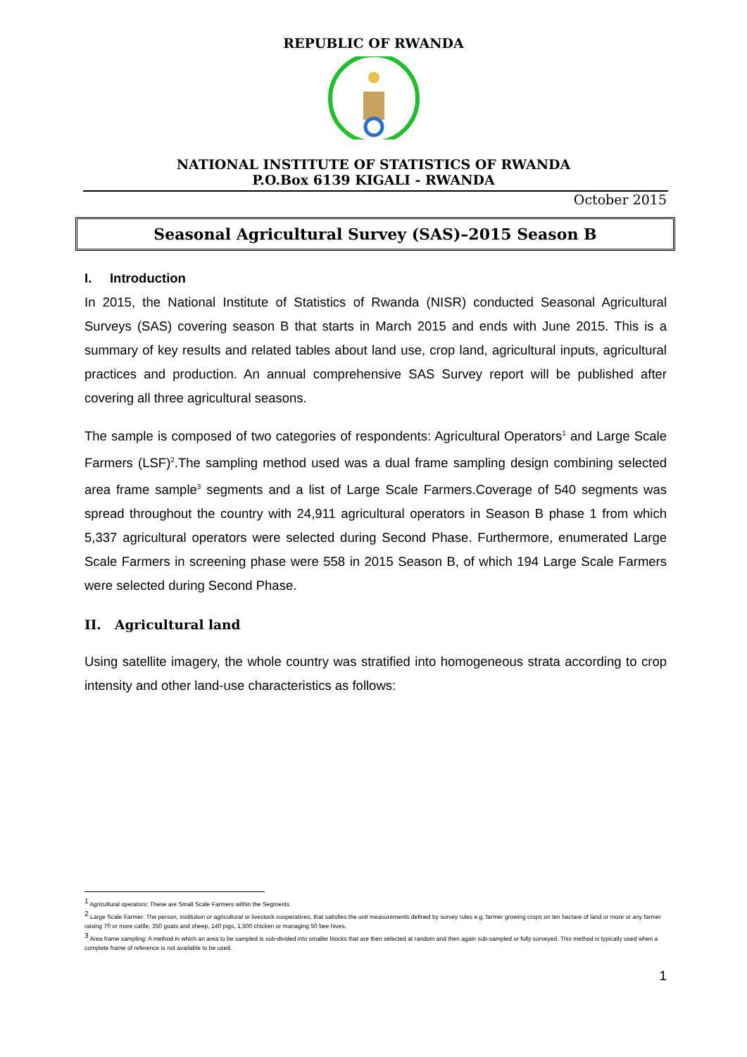REPUBLIC OF RWANDA
NATIONAL INSTITUTE OF STATISTICS OF RWANDA
P.O.Box 6139 KIGALI - RWANDA
October 2015
Seasonal Agricultural Survey (SAS)–2015 Season B
I. Introduction
In 2015, the National Institute of Statistics of Rwanda (NISR) conducted Seasonal Agricultural Surveys (SAS) covering season B that starts in March 2015 and ends with June 2015. This is a summary of key results and related tables about land use, crop land, agricultural inputs, agricultural practices and production. An annual comprehensive SAS Survey report will be published after covering all three agricultural seasons.
The sample is composed of two categories of respondents: Agricultural Operators<sup>1</sup> and Large Scale Farmers (LSF)<sup>2</sup>.The sampling method used was a dual frame sampling design combining selected area frame sample<sup>3</sup> segments and a list of Large Scale Farmers.Coverage of 540 segments was spread throughout the country with 24,911 agricultural operators in Season B phase 1 from which 5,337 agricultural operators were selected during Second Phase. Furthermore, enumerated Large Scale Farmers in screening phase were 558 in 2015 Season B, of which 194 Large Scale Farmers were selected during Second Phase.
II. Agricultural land
Using satellite imagery, the whole country was stratified into homogeneous strata according to crop intensity and other land-use characteristics as follows:
<sup>1</sup> Agricultural operators: These are Small Scale Farmers within the Segments
<sup>2</sup> Large Scale Farmer: The person, institution or agricultural or livestock cooperatives, that satisfies the unit measurements defined by survey rules e.g. farmer growing crops on ten hectare of land or more or any farmer raising 70 or more cattle, 350 goats and sheep, 140 pigs, 1,500 chicken or managing 50 bee hives.
<sup>3</sup> Area frame sampling: A method in which an area to be sampled is sub-divided into smaller blocks that are then selected at random and then again sub-sampled or fully surveyed. This method is typically used when a complete frame of reference is not available to be used.
1